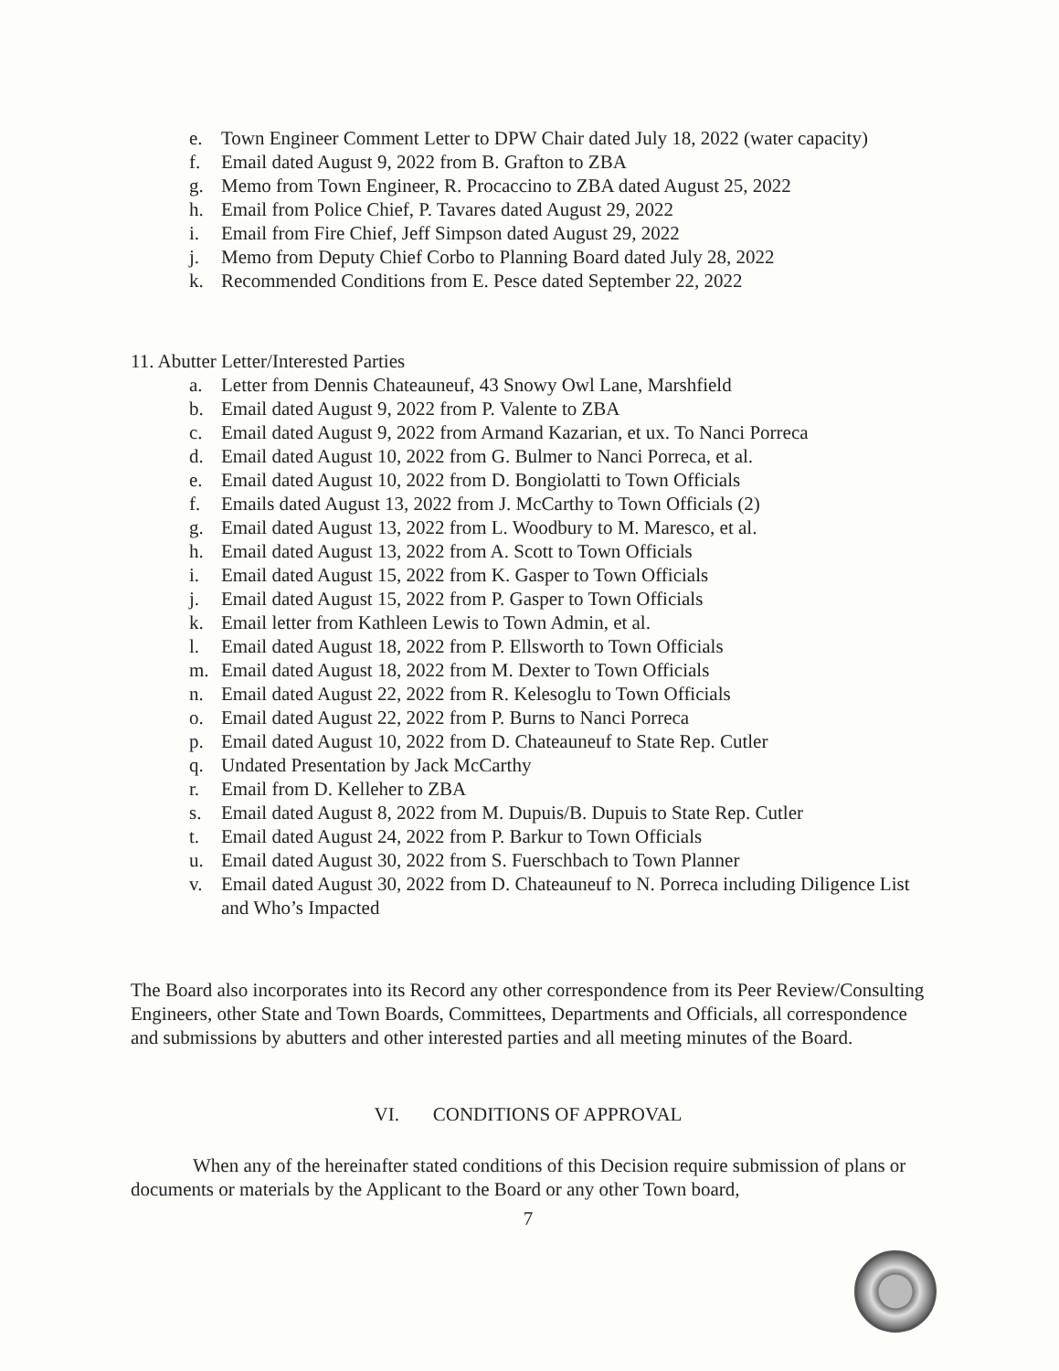e. Town Engineer Comment Letter to DPW Chair dated July 18, 2022 (water capacity)
f. Email dated August 9, 2022 from B. Grafton to ZBA
g. Memo from Town Engineer, R. Procaccino to ZBA dated August 25, 2022
h. Email from Police Chief, P. Tavares dated August 29, 2022
i. Email from Fire Chief, Jeff Simpson dated August 29, 2022
j. Memo from Deputy Chief Corbo to Planning Board dated July 28, 2022
k. Recommended Conditions from E. Pesce dated September 22, 2022
11. Abutter Letter/Interested Parties
a. Letter from Dennis Chateauneuf, 43 Snowy Owl Lane, Marshfield
b. Email dated August 9, 2022 from P. Valente to ZBA
c. Email dated August 9, 2022 from Armand Kazarian, et ux. To Nanci Porreca
d. Email dated August 10, 2022 from G. Bulmer to Nanci Porreca, et al.
e. Email dated August 10, 2022 from D. Bongiolatti to Town Officials
f. Emails dated August 13, 2022 from J. McCarthy to Town Officials (2)
g. Email dated August 13, 2022 from L. Woodbury to M. Maresco, et al.
h. Email dated August 13, 2022 from A. Scott to Town Officials
i. Email dated August 15, 2022 from K. Gasper to Town Officials
j. Email dated August 15, 2022 from P. Gasper to Town Officials
k. Email letter from Kathleen Lewis to Town Admin, et al.
l. Email dated August 18, 2022 from P. Ellsworth to Town Officials
m. Email dated August 18, 2022 from M. Dexter to Town Officials
n. Email dated August 22, 2022 from R. Kelesoglu to Town Officials
o. Email dated August 22, 2022 from P. Burns to Nanci Porreca
p. Email dated August 10, 2022 from D. Chateauneuf to State Rep. Cutler
q. Undated Presentation by Jack McCarthy
r. Email from D. Kelleher to ZBA
s. Email dated August 8, 2022 from M. Dupuis/B. Dupuis to State Rep. Cutler
t. Email dated August 24, 2022 from P. Barkur to Town Officials
u. Email dated August 30, 2022 from S. Fuerschbach to Town Planner
v. Email dated August 30, 2022 from D. Chateauneuf to N. Porreca including Diligence List and Who’s Impacted
The Board also incorporates into its Record any other correspondence from its Peer Review/Consulting Engineers, other State and Town Boards, Committees, Departments and Officials, all correspondence and submissions by abutters and other interested parties and all meeting minutes of the Board.
VI. CONDITIONS OF APPROVAL
When any of the hereinafter stated conditions of this Decision require submission of plans or documents or materials by the Applicant to the Board or any other Town board,
7